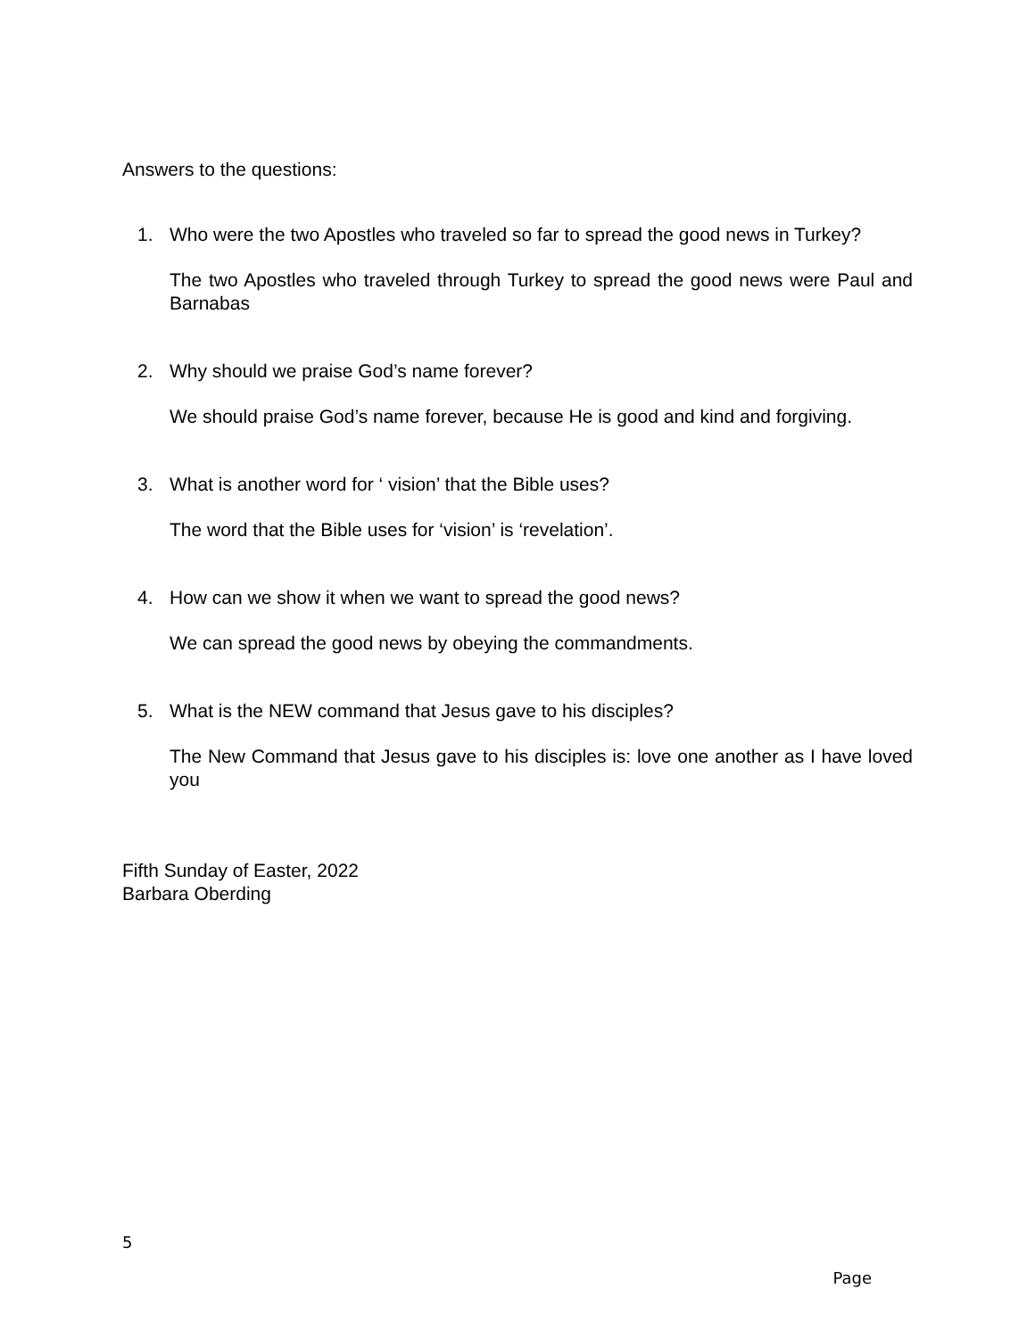Answers to the questions:
1. Who were the two Apostles who traveled so far to spread the good news in Turkey?
The two Apostles who traveled through Turkey to spread the good news were Paul and Barnabas
2. Why should we praise God’s name forever?
We should praise God’s name forever, because He is good and kind and forgiving.
3. What is another word for ‘ vision’ that the Bible uses?
The word that the Bible uses for ‘vision’ is ‘revelation’.
4. How can we show it when we want to spread the good news?
We can spread the good news by obeying the commandments.
5. What is the NEW command that Jesus gave to his disciples?
The New Command that Jesus gave to his disciples is: love one another as I have loved you
Fifth Sunday of Easter, 2022
Barbara Oberding
5
Page